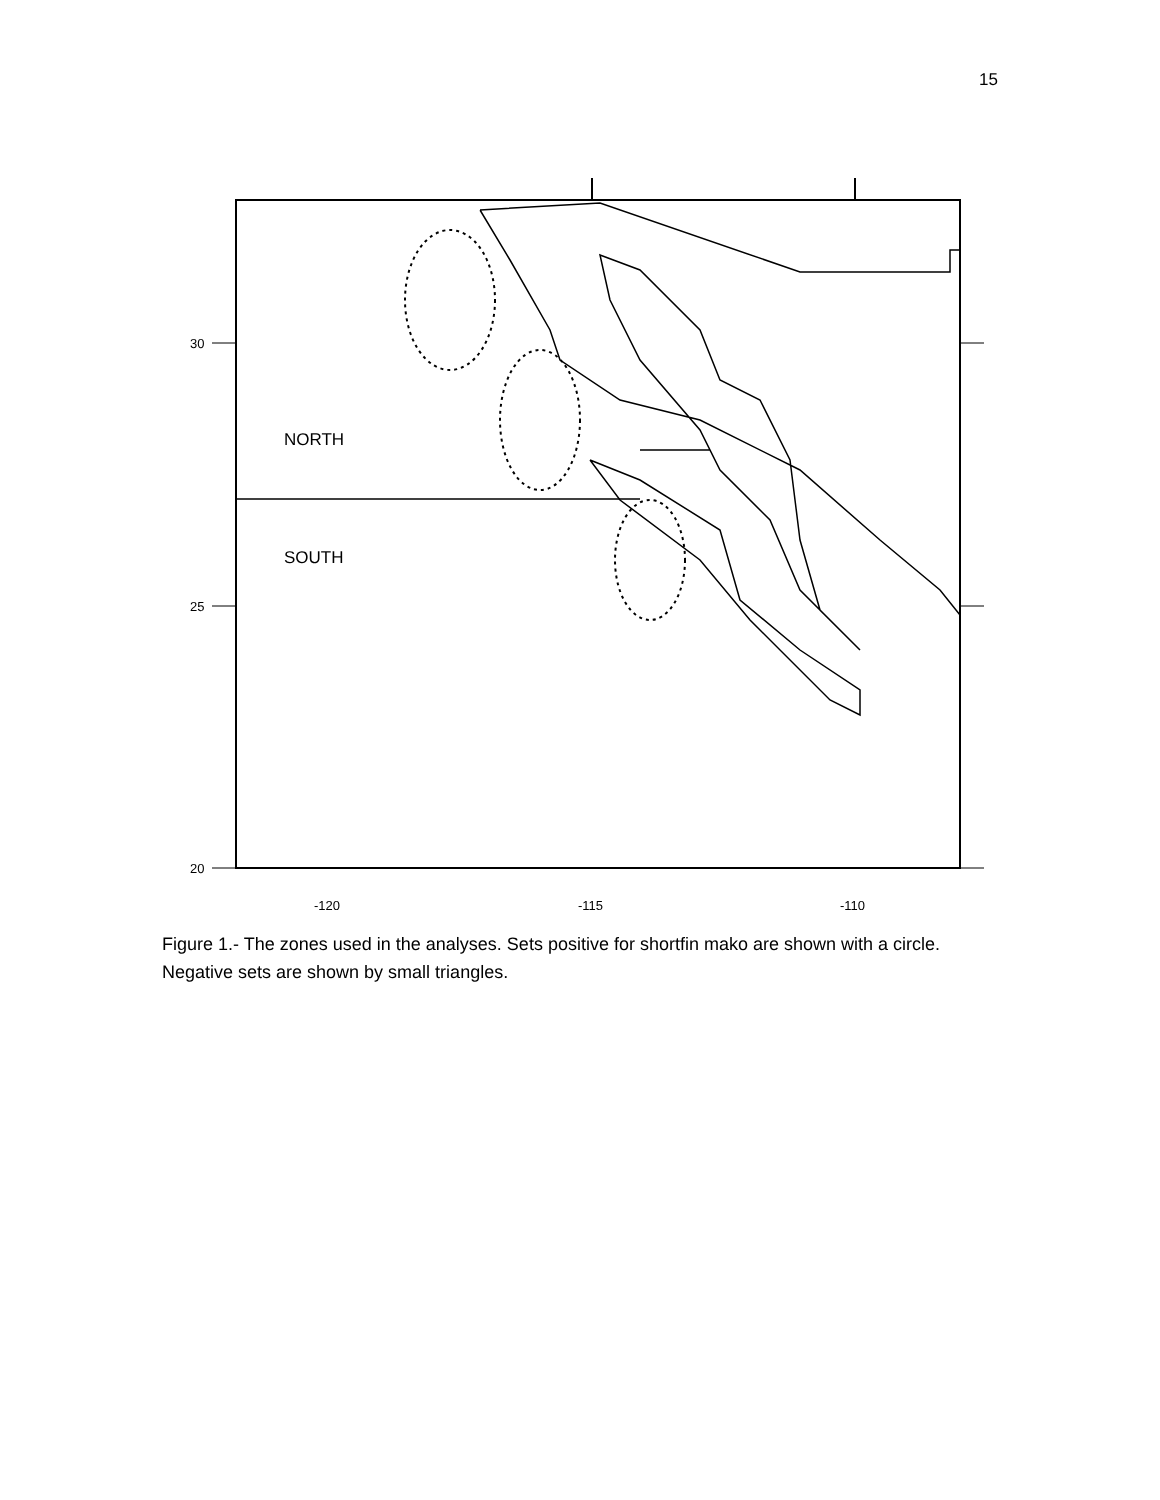15
30
25
20
-120
-115
-110
NORTH
SOUTH
Figure 1.- The zones used in the analyses. Sets positive for shortfin mako are shown with a circle. Negative sets are shown by small triangles.